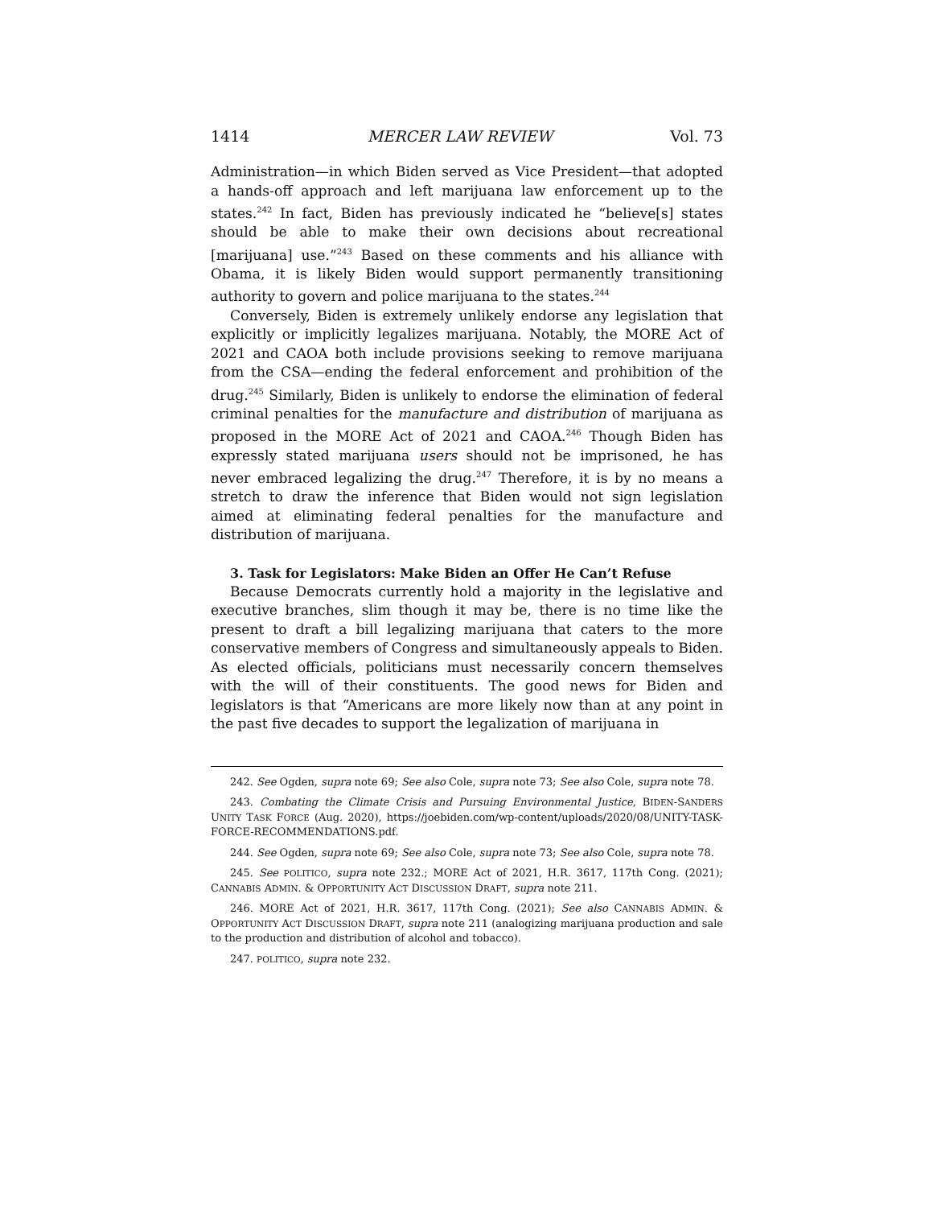1414 MERCER LAW REVIEW Vol. 73
Administration—in which Biden served as Vice President—that adopted a hands-off approach and left marijuana law enforcement up to the states.<sup>242</sup> In fact, Biden has previously indicated he “believe[s] states should be able to make their own decisions about recreational [marijuana] use.”<sup>243</sup> Based on these comments and his alliance with Obama, it is likely Biden would support permanently transitioning authority to govern and police marijuana to the states.<sup>244</sup>
Conversely, Biden is extremely unlikely endorse any legislation that explicitly or implicitly legalizes marijuana. Notably, the MORE Act of 2021 and CAOA both include provisions seeking to remove marijuana from the CSA—ending the federal enforcement and prohibition of the drug.<sup>245</sup> Similarly, Biden is unlikely to endorse the elimination of federal criminal penalties for the manufacture and distribution of marijuana as proposed in the MORE Act of 2021 and CAOA.<sup>246</sup> Though Biden has expressly stated marijuana users should not be imprisoned, he has never embraced legalizing the drug.<sup>247</sup> Therefore, it is by no means a stretch to draw the inference that Biden would not sign legislation aimed at eliminating federal penalties for the manufacture and distribution of marijuana.
3. Task for Legislators: Make Biden an Offer He Can’t Refuse
Because Democrats currently hold a majority in the legislative and executive branches, slim though it may be, there is no time like the present to draft a bill legalizing marijuana that caters to the more conservative members of Congress and simultaneously appeals to Biden. As elected officials, politicians must necessarily concern themselves with the will of their constituents. The good news for Biden and legislators is that “Americans are more likely now than at any point in the past five decades to support the legalization of marijuana in
242. See Ogden, supra note 69; See also Cole, supra note 73; See also Cole, supra note 78.
243. Combating the Climate Crisis and Pursuing Environmental Justice, BIDEN-SANDERS UNITY TASK FORCE (Aug. 2020), https://joebiden.com/wp-content/uploads/2020/08/UNITY-TASK-FORCE-RECOMMENDATIONS.pdf.
244. See Ogden, supra note 69; See also Cole, supra note 73; See also Cole, supra note 78.
245. See POLITICO, supra note 232.; MORE Act of 2021, H.R. 3617, 117th Cong. (2021); CANNABIS ADMIN. & OPPORTUNITY ACT DISCUSSION DRAFT, supra note 211.
246. MORE Act of 2021, H.R. 3617, 117th Cong. (2021); See also CANNABIS ADMIN. & OPPORTUNITY ACT DISCUSSION DRAFT, supra note 211 (analogizing marijuana production and sale to the production and distribution of alcohol and tobacco).
247. POLITICO, supra note 232.